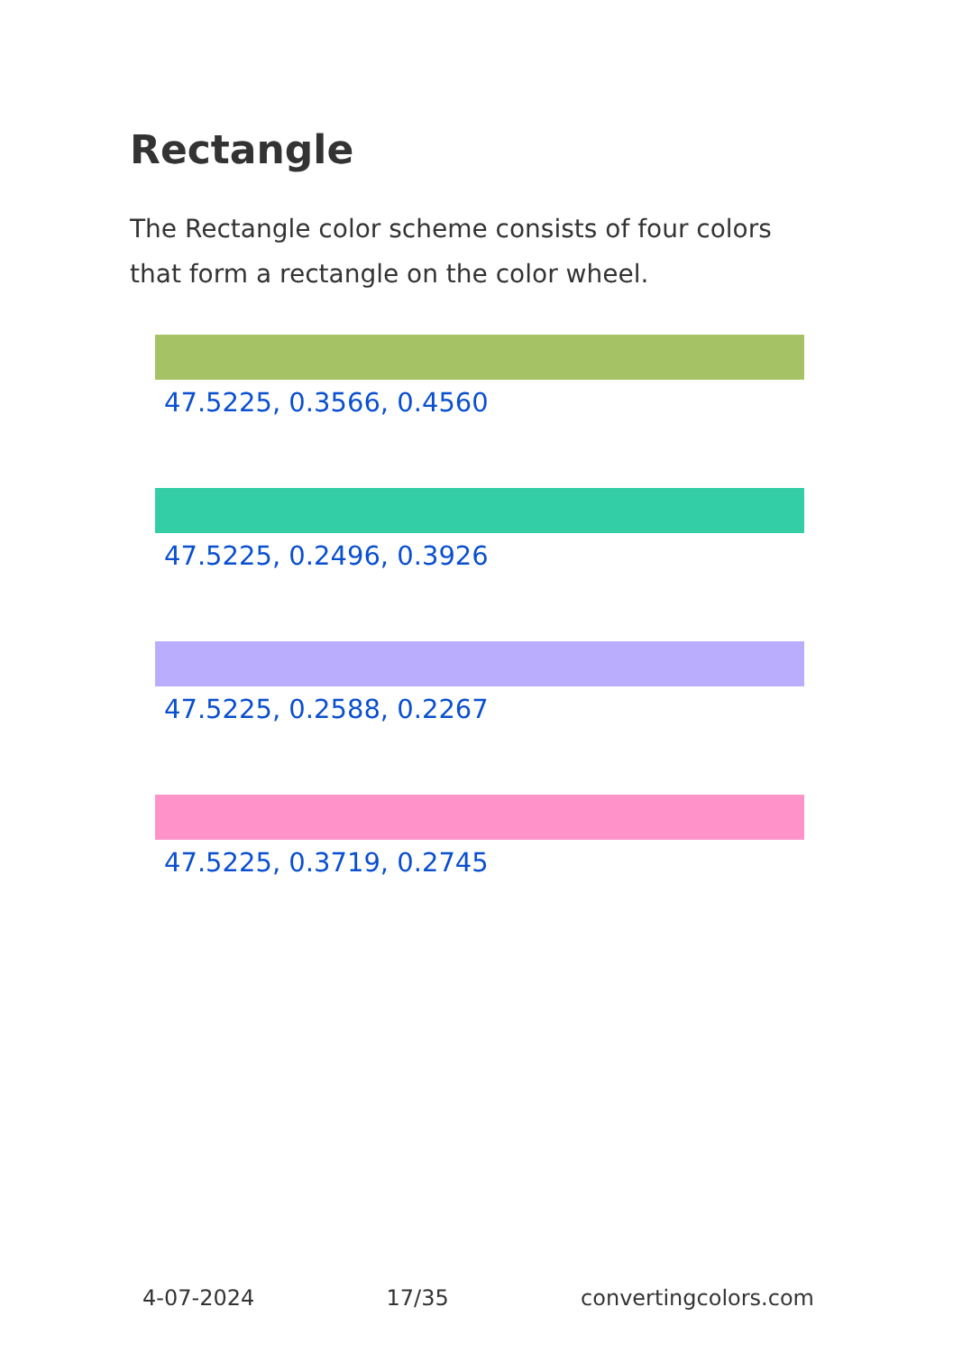Rectangle
The Rectangle color scheme consists of four colors that form a rectangle on the color wheel.
47.5225, 0.3566, 0.4560
47.5225, 0.2496, 0.3926
47.5225, 0.2588, 0.2267
47.5225, 0.3719, 0.2745
4-07-2024 17/35 convertingcolors.com